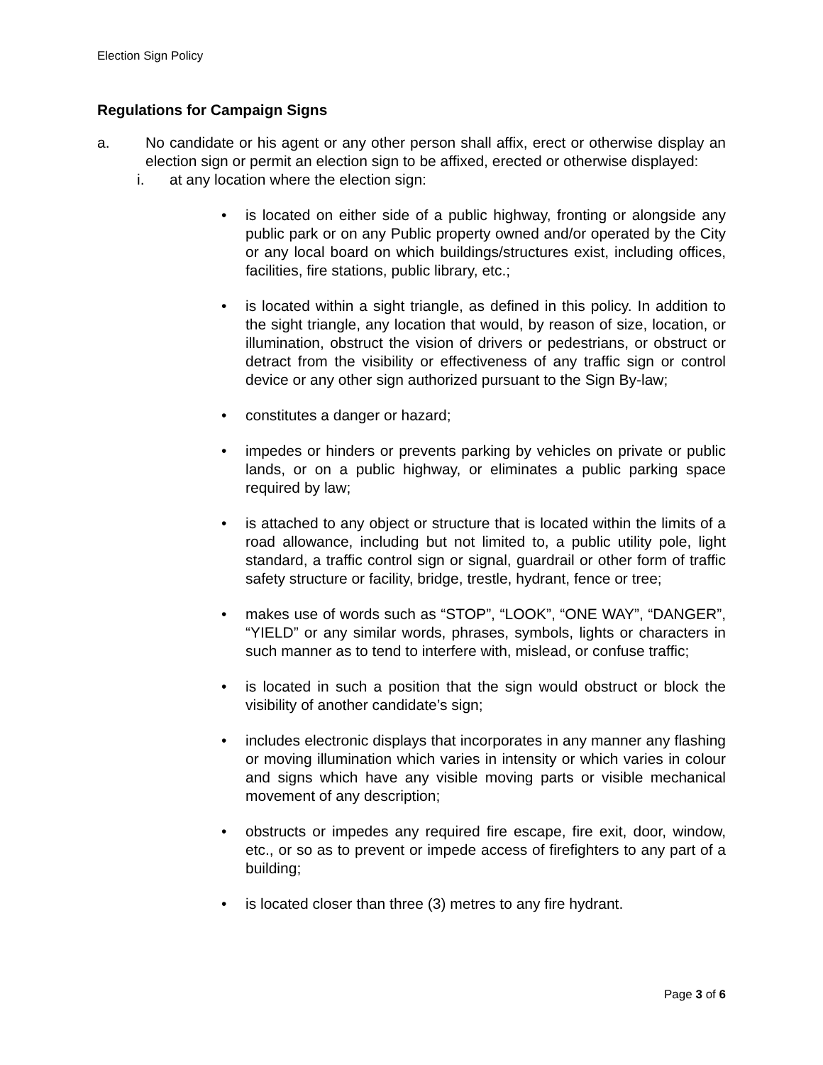Election Sign Policy
Regulations for Campaign Signs
a. No candidate or his agent or any other person shall affix, erect or otherwise display an election sign or permit an election sign to be affixed, erected or otherwise displayed:
i. at any location where the election sign:
• is located on either side of a public highway, fronting or alongside any public park or on any Public property owned and/or operated by the City or any local board on which buildings/structures exist, including offices, facilities, fire stations, public library, etc.;
• is located within a sight triangle, as defined in this policy. In addition to the sight triangle, any location that would, by reason of size, location, or illumination, obstruct the vision of drivers or pedestrians, or obstruct or detract from the visibility or effectiveness of any traffic sign or control device or any other sign authorized pursuant to the Sign By-law;
• constitutes a danger or hazard;
• impedes or hinders or prevents parking by vehicles on private or public lands, or on a public highway, or eliminates a public parking space required by law;
• is attached to any object or structure that is located within the limits of a road allowance, including but not limited to, a public utility pole, light standard, a traffic control sign or signal, guardrail or other form of traffic safety structure or facility, bridge, trestle, hydrant, fence or tree;
• makes use of words such as “STOP”, “LOOK”, “ONE WAY”, “DANGER”, “YIELD” or any similar words, phrases, symbols, lights or characters in such manner as to tend to interfere with, mislead, or confuse traffic;
• is located in such a position that the sign would obstruct or block the visibility of another candidate’s sign;
• includes electronic displays that incorporates in any manner any flashing or moving illumination which varies in intensity or which varies in colour and signs which have any visible moving parts or visible mechanical movement of any description;
• obstructs or impedes any required fire escape, fire exit, door, window, etc., or so as to prevent or impede access of firefighters to any part of a building;
• is located closer than three (3) metres to any fire hydrant.
Page 3 of 6